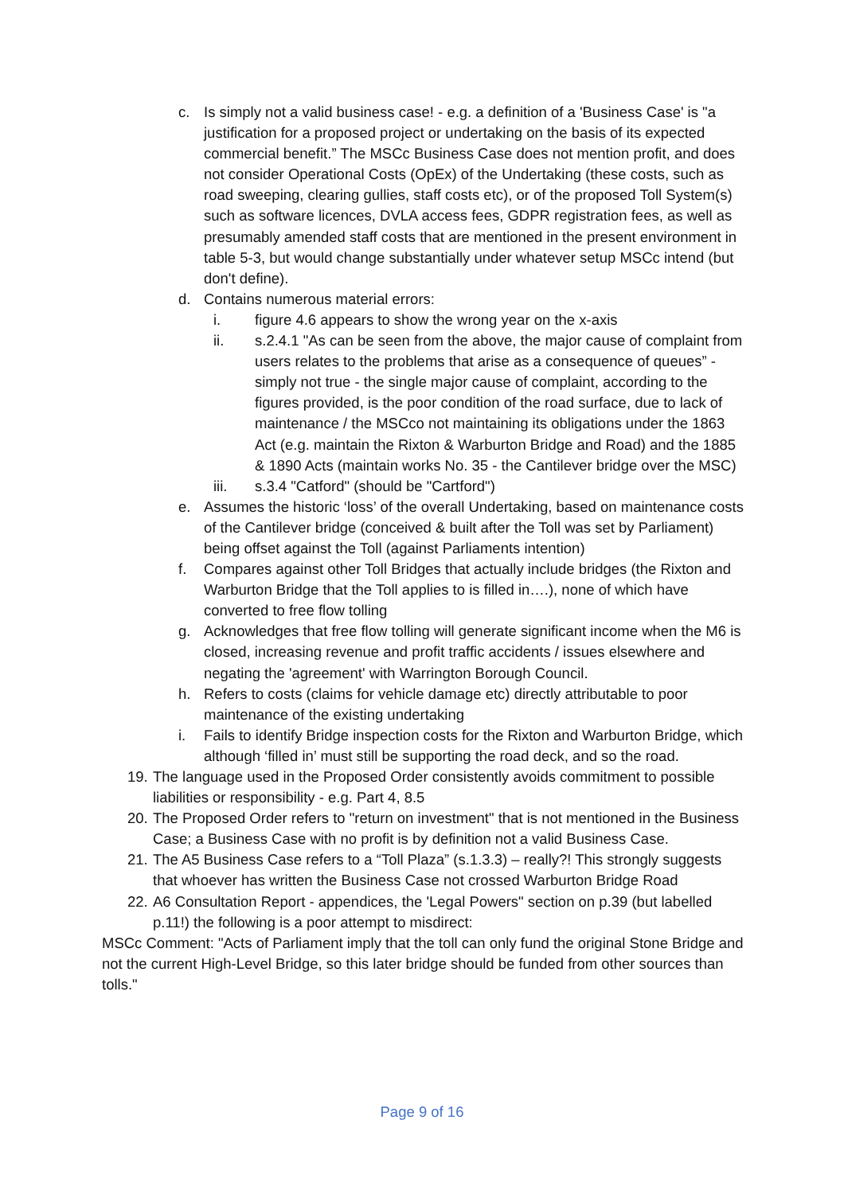c. Is simply not a valid business case! - e.g. a definition of a 'Business Case' is "a justification for a proposed project or undertaking on the basis of its expected commercial benefit.” The MSCc Business Case does not mention profit, and does not consider Operational Costs (OpEx) of the Undertaking (these costs, such as road sweeping, clearing gullies, staff costs etc), or of the proposed Toll System(s) such as software licences, DVLA access fees, GDPR registration fees, as well as presumably amended staff costs that are mentioned in the present environment in table 5-3, but would change substantially under whatever setup MSCc intend (but don't define).
d. Contains numerous material errors:
i. figure 4.6 appears to show the wrong year on the x-axis
ii. s.2.4.1 "As can be seen from the above, the major cause of complaint from users relates to the problems that arise as a consequence of queues” - simply not true - the single major cause of complaint, according to the figures provided, is the poor condition of the road surface, due to lack of maintenance / the MSCco not maintaining its obligations under the 1863 Act (e.g. maintain the Rixton & Warburton Bridge and Road) and the 1885 & 1890 Acts (maintain works No. 35 - the Cantilever bridge over the MSC)
iii. s.3.4 "Catford" (should be "Cartford")
e. Assumes the historic ‘loss’ of the overall Undertaking, based on maintenance costs of the Cantilever bridge (conceived & built after the Toll was set by Parliament) being offset against the Toll (against Parliaments intention)
f. Compares against other Toll Bridges that actually include bridges (the Rixton and Warburton Bridge that the Toll applies to is filled in….), none of which have converted to free flow tolling
g. Acknowledges that free flow tolling will generate significant income when the M6 is closed, increasing revenue and profit traffic accidents / issues elsewhere and negating the 'agreement' with Warrington Borough Council.
h. Refers to costs (claims for vehicle damage etc) directly attributable to poor maintenance of the existing undertaking
i. Fails to identify Bridge inspection costs for the Rixton and Warburton Bridge, which although ‘filled in’ must still be supporting the road deck, and so the road.
19. The language used in the Proposed Order consistently avoids commitment to possible liabilities or responsibility - e.g. Part 4, 8.5
20. The Proposed Order refers to "return on investment" that is not mentioned in the Business Case; a Business Case with no profit is by definition not a valid Business Case.
21. The A5 Business Case refers to a “Toll Plaza” (s.1.3.3) – really?! This strongly suggests that whoever has written the Business Case not crossed Warburton Bridge Road
22. A6 Consultation Report - appendices, the 'Legal Powers" section on p.39 (but labelled p.11!) the following is a poor attempt to misdirect:
MSCc Comment: "Acts of Parliament imply that the toll can only fund the original Stone Bridge and not the current High-Level Bridge, so this later bridge should be funded from other sources than tolls."
Page 9 of 16